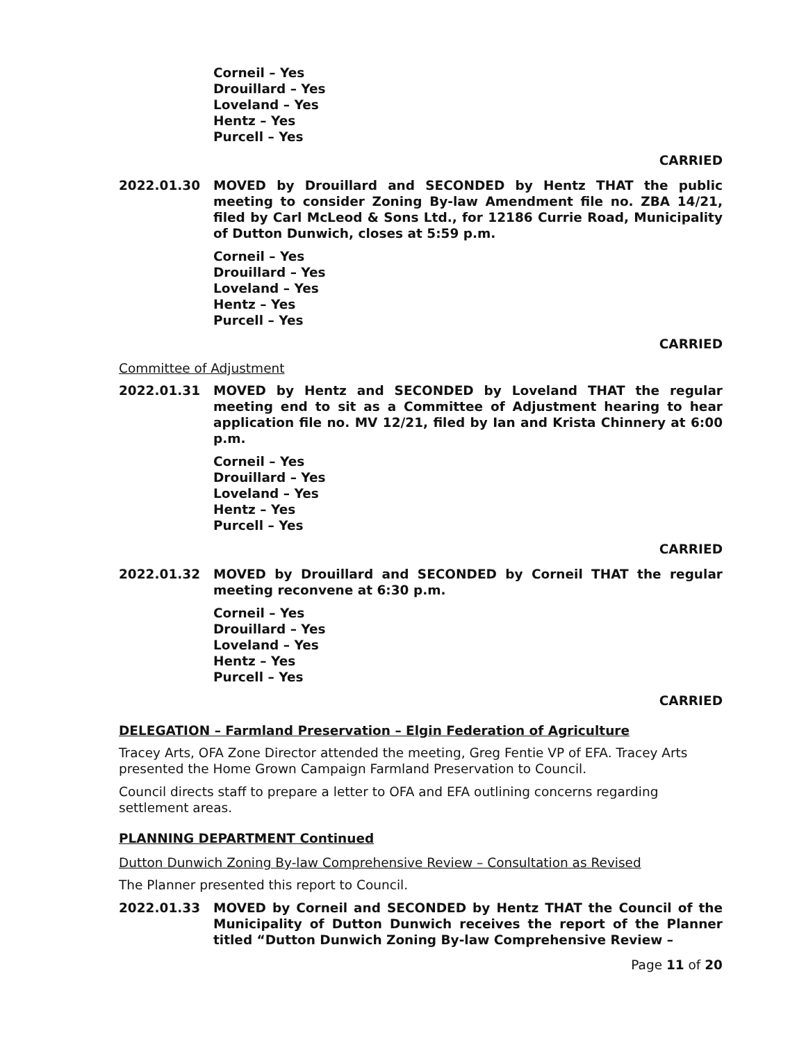Corneil – Yes
Drouillard – Yes
Loveland – Yes
Hentz – Yes
Purcell – Yes
CARRIED
2022.01.30 MOVED by Drouillard and SECONDED by Hentz THAT the public meeting to consider Zoning By-law Amendment file no. ZBA 14/21, filed by Carl McLeod & Sons Ltd., for 12186 Currie Road, Municipality of Dutton Dunwich, closes at 5:59 p.m.
Corneil – Yes
Drouillard – Yes
Loveland – Yes
Hentz – Yes
Purcell – Yes
CARRIED
Committee of Adjustment
2022.01.31 MOVED by Hentz and SECONDED by Loveland THAT the regular meeting end to sit as a Committee of Adjustment hearing to hear application file no. MV 12/21, filed by Ian and Krista Chinnery at 6:00 p.m.
Corneil – Yes
Drouillard – Yes
Loveland – Yes
Hentz – Yes
Purcell – Yes
CARRIED
2022.01.32 MOVED by Drouillard and SECONDED by Corneil THAT the regular meeting reconvene at 6:30 p.m.
Corneil – Yes
Drouillard – Yes
Loveland – Yes
Hentz – Yes
Purcell – Yes
CARRIED
DELEGATION – Farmland Preservation – Elgin Federation of Agriculture
Tracey Arts, OFA Zone Director attended the meeting, Greg Fentie VP of EFA. Tracey Arts presented the Home Grown Campaign Farmland Preservation to Council.
Council directs staff to prepare a letter to OFA and EFA outlining concerns regarding settlement areas.
PLANNING DEPARTMENT Continued
Dutton Dunwich Zoning By-law Comprehensive Review – Consultation as Revised
The Planner presented this report to Council.
2022.01.33 MOVED by Corneil and SECONDED by Hentz THAT the Council of the Municipality of Dutton Dunwich receives the report of the Planner titled “Dutton Dunwich Zoning By-law Comprehensive Review –
Page 11 of 20